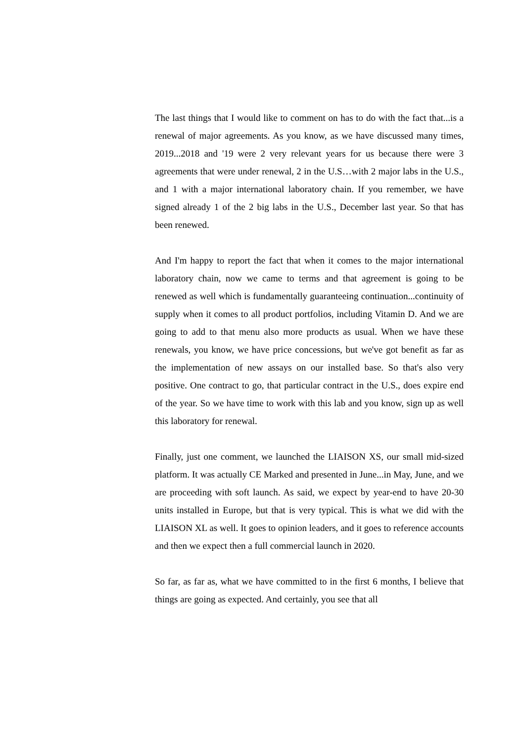The last things that I would like to comment on has to do with the fact that...is a renewal of major agreements. As you know, as we have discussed many times, 2019...2018 and '19 were 2 very relevant years for us because there were 3 agreements that were under renewal, 2 in the U.S…with 2 major labs in the U.S., and 1 with a major international laboratory chain. If you remember, we have signed already 1 of the 2 big labs in the U.S., December last year. So that has been renewed.
And I'm happy to report the fact that when it comes to the major international laboratory chain, now we came to terms and that agreement is going to be renewed as well which is fundamentally guaranteeing continuation...continuity of supply when it comes to all product portfolios, including Vitamin D. And we are going to add to that menu also more products as usual. When we have these renewals, you know, we have price concessions, but we've got benefit as far as the implementation of new assays on our installed base. So that's also very positive. One contract to go, that particular contract in the U.S., does expire end of the year. So we have time to work with this lab and you know, sign up as well this laboratory for renewal.
Finally, just one comment, we launched the LIAISON XS, our small mid-sized platform. It was actually CE Marked and presented in June...in May, June, and we are proceeding with soft launch. As said, we expect by year-end to have 20-30 units installed in Europe, but that is very typical. This is what we did with the LIAISON XL as well. It goes to opinion leaders, and it goes to reference accounts and then we expect then a full commercial launch in 2020.
So far, as far as, what we have committed to in the first 6 months, I believe that things are going as expected. And certainly, you see that all